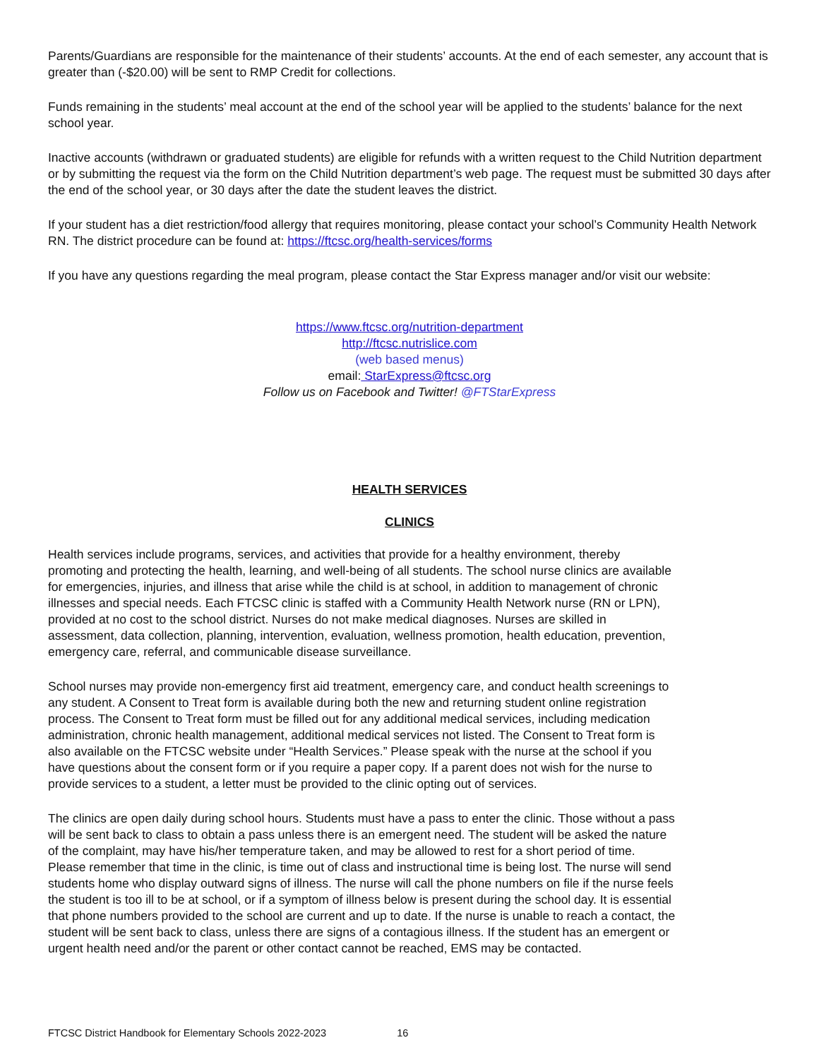Parents/Guardians are responsible for the maintenance of their students’ accounts. At the end of each semester, any account that is greater than (-$20.00) will be sent to RMP Credit for collections.
Funds remaining in the students’ meal account at the end of the school year will be applied to the students’ balance for the next school year.
Inactive accounts (withdrawn or graduated students) are eligible for refunds with a written request to the Child Nutrition department or by submitting the request via the form on the Child Nutrition department’s web page. The request must be submitted 30 days after the end of the school year, or 30 days after the date the student leaves the district.
If your student has a diet restriction/food allergy that requires monitoring, please contact your school’s Community Health Network RN. The district procedure can be found at: https://ftcsc.org/health-services/forms
If you have any questions regarding the meal program, please contact the Star Express manager and/or visit our website:
https://www.ftcsc.org/nutrition-department
http://ftcsc.nutrislice.com
(web based menus)
email: StarExpress@ftcsc.org
Follow us on Facebook and Twitter! @FTStarExpress
HEALTH SERVICES
CLINICS
Health services include programs, services, and activities that provide for a healthy environment, thereby promoting and protecting the health, learning, and well-being of all students. The school nurse clinics are available for emergencies, injuries, and illness that arise while the child is at school, in addition to management of chronic illnesses and special needs. Each FTCSC clinic is staffed with a Community Health Network nurse (RN or LPN), provided at no cost to the school district. Nurses do not make medical diagnoses. Nurses are skilled in assessment, data collection, planning, intervention, evaluation, wellness promotion, health education, prevention, emergency care, referral, and communicable disease surveillance.
School nurses may provide non-emergency first aid treatment, emergency care, and conduct health screenings to any student. A Consent to Treat form is available during both the new and returning student online registration process. The Consent to Treat form must be filled out for any additional medical services, including medication administration, chronic health management, additional medical services not listed. The Consent to Treat form is also available on the FTCSC website under “Health Services.” Please speak with the nurse at the school if you have questions about the consent form or if you require a paper copy. If a parent does not wish for the nurse to provide services to a student, a letter must be provided to the clinic opting out of services.
The clinics are open daily during school hours. Students must have a pass to enter the clinic. Those without a pass will be sent back to class to obtain a pass unless there is an emergent need. The student will be asked the nature of the complaint, may have his/her temperature taken, and may be allowed to rest for a short period of time. Please remember that time in the clinic, is time out of class and instructional time is being lost. The nurse will send students home who display outward signs of illness. The nurse will call the phone numbers on file if the nurse feels the student is too ill to be at school, or if a symptom of illness below is present during the school day. It is essential that phone numbers provided to the school are current and up to date. If the nurse is unable to reach a contact, the student will be sent back to class, unless there are signs of a contagious illness. If the student has an emergent or urgent health need and/or the parent or other contact cannot be reached, EMS may be contacted.
FTCSC District Handbook for Elementary Schools 2022-2023 16